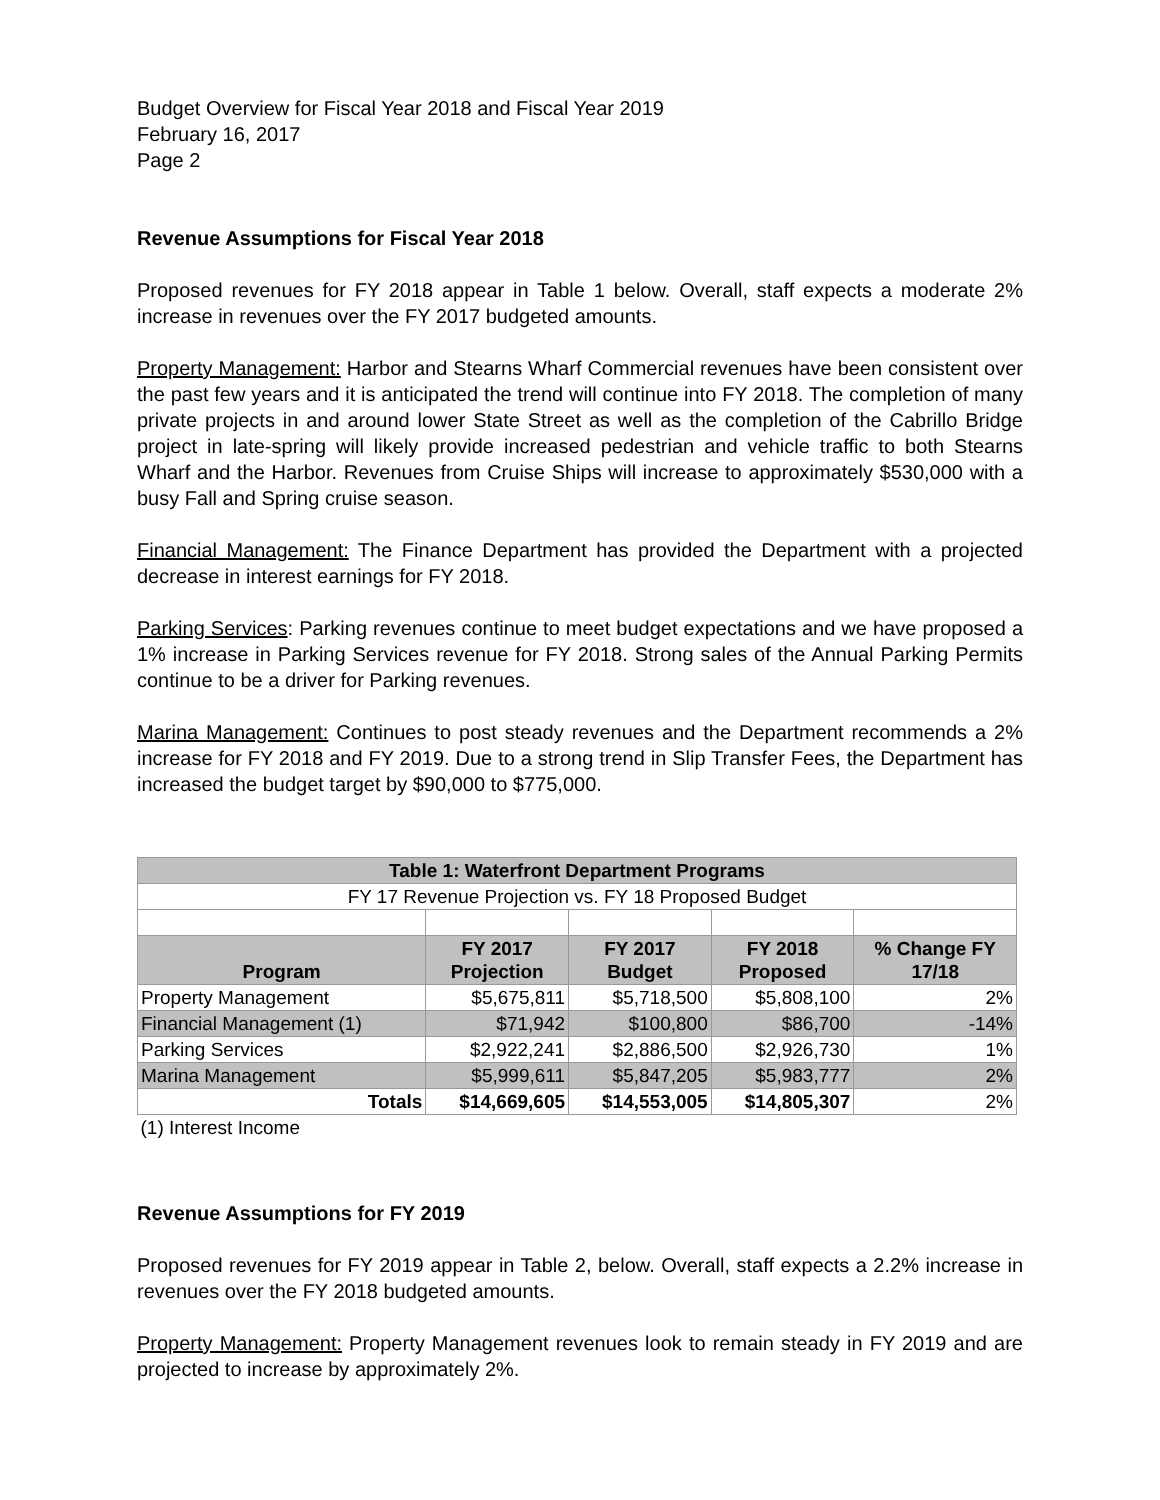Budget Overview for Fiscal Year 2018 and Fiscal Year 2019
February 16, 2017
Page 2
Revenue Assumptions for Fiscal Year 2018
Proposed revenues for FY 2018 appear in Table 1 below. Overall, staff expects a moderate 2% increase in revenues over the FY 2017 budgeted amounts.
Property Management: Harbor and Stearns Wharf Commercial revenues have been consistent over the past few years and it is anticipated the trend will continue into FY 2018. The completion of many private projects in and around lower State Street as well as the completion of the Cabrillo Bridge project in late-spring will likely provide increased pedestrian and vehicle traffic to both Stearns Wharf and the Harbor. Revenues from Cruise Ships will increase to approximately $530,000 with a busy Fall and Spring cruise season.
Financial Management: The Finance Department has provided the Department with a projected decrease in interest earnings for FY 2018.
Parking Services: Parking revenues continue to meet budget expectations and we have proposed a 1% increase in Parking Services revenue for FY 2018. Strong sales of the Annual Parking Permits continue to be a driver for Parking revenues.
Marina Management: Continues to post steady revenues and the Department recommends a 2% increase for FY 2018 and FY 2019. Due to a strong trend in Slip Transfer Fees, the Department has increased the budget target by $90,000 to $775,000.
| Table 1: Waterfront Department Programs | | | | |
| --- | --- | --- | --- | --- |
| FY 17 Revenue Projection vs. FY 18 Proposed Budget | | | | |
| Program | FY 2017 Projection | FY 2017 Budget | FY 2018 Proposed | % Change FY 17/18 |
| Property Management | $5,675,811 | $5,718,500 | $5,808,100 | 2% |
| Financial Management (1) | $71,942 | $100,800 | $86,700 | -14% |
| Parking Services | $2,922,241 | $2,886,500 | $2,926,730 | 1% |
| Marina Management | $5,999,611 | $5,847,205 | $5,983,777 | 2% |
| Totals | $14,669,605 | $14,553,005 | $14,805,307 | 2% |
| (1) Interest Income | | | | |
Revenue Assumptions for FY 2019
Proposed revenues for FY 2019 appear in Table 2, below. Overall, staff expects a 2.2% increase in revenues over the FY 2018 budgeted amounts.
Property Management: Property Management revenues look to remain steady in FY 2019 and are projected to increase by approximately 2%.